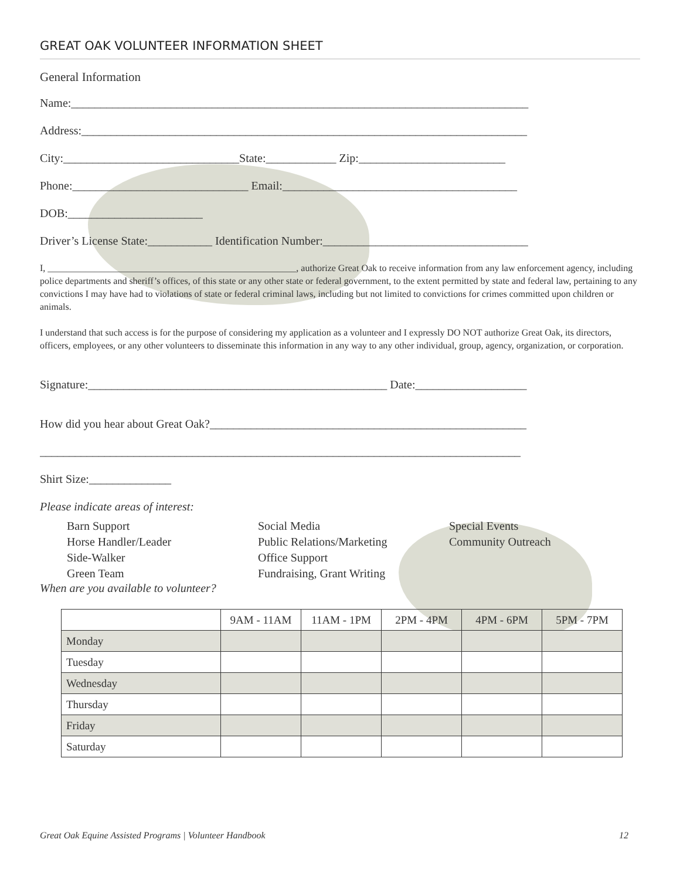GREAT OAK VOLUNTEER INFORMATION SHEET
General Information
Name:______________________________________________________________________________
Address:____________________________________________________________________________
City:______________________________State:____________ Zip:_________________________
Phone:______________________________ Email:________________________________________
DOB:_______________________
Driver’s License State:___________ Identification Number:___________________________________
I, _____________________________________________________, authorize Great Oak to receive information from any law enforcement agency, including police departments and sheriff’s offices, of this state or any other state or federal government, to the extent permitted by state and federal law, pertaining to any convictions I may have had to violations of state or federal criminal laws, including but not limited to convictions for crimes committed upon children or animals.
I understand that such access is for the purpose of considering my application as a volunteer and I expressly DO NOT authorize Great Oak, its directors, officers, employees, or any other volunteers to disseminate this information in any way to any other individual, group, agency, organization, or corporation.
Signature:___________________________________________________ Date:___________________
How did you hear about Great Oak?______________________________________________________
__________________________________________________________________________________
Shirt Size:______________
Please indicate areas of interest:
Barn Support
Horse Handler/Leader
Side-Walker
Green Team
Social Media
Public Relations/Marketing
Office Support
Fundraising, Grant Writing
Special Events
Community Outreach
When are you available to volunteer?
| | 9AM - 11AM | 11AM - 1PM | 2PM - 4PM | 4PM - 6PM | 5PM - 7PM |
| --- | --- | --- | --- | --- | --- |
| Monday | | | | | |
| Tuesday | | | | | |
| Wednesday | | | | | |
| Thursday | | | | | |
| Friday | | | | | |
| Saturday | | | | | |
Great Oak Equine Assisted Programs | Volunteer Handbook 12